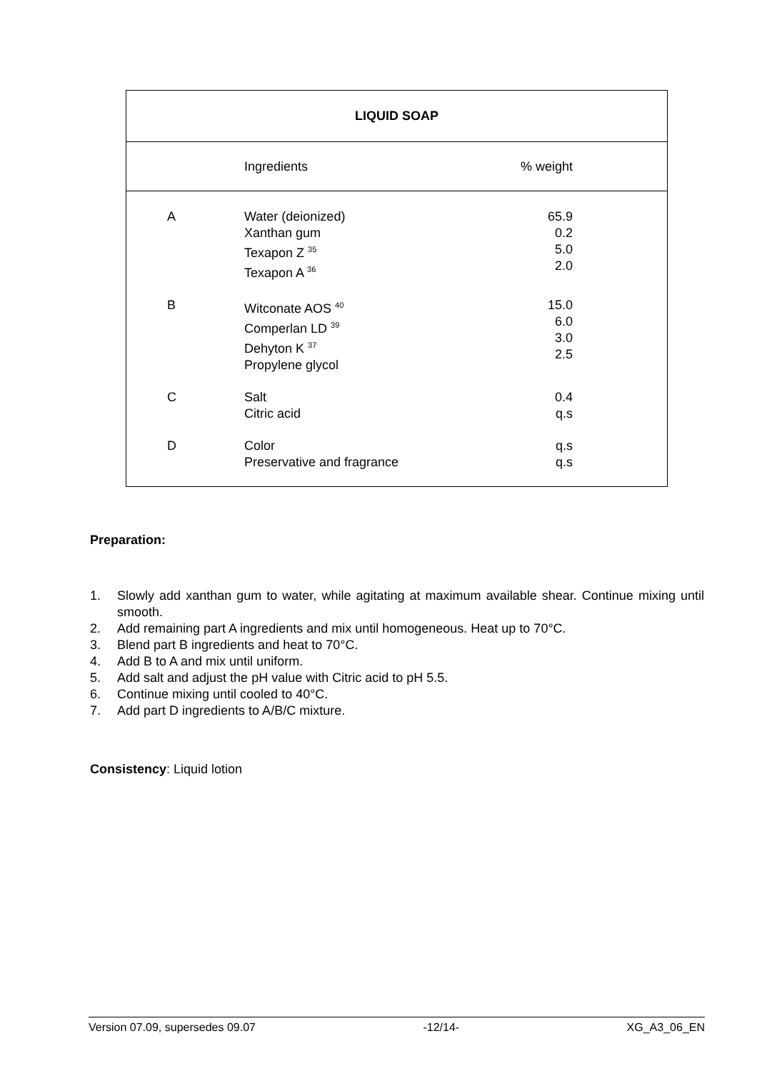| LIQUID SOAP | | | |
| --- | --- | --- | --- |
| | Ingredients | % weight | |
| A | Water (deionized) Xanthan gum Texapon Z <sup>35</sup> Texapon A <sup>36</sup> | 65.9 0.2 5.0 2.0 | |
| B | Witconate AOS <sup>40</sup> Comperlan LD <sup>39</sup> Dehyton K <sup>37</sup> Propylene glycol | 15.0 6.0 3.0 2.5 | |
| C | Salt Citric acid | 0.4 q.s | |
| D | Color Preservative and fragrance | q.s q.s | |
Preparation:
1. Slowly add xanthan gum to water, while agitating at maximum available shear. Continue mixing until smooth.
2. Add remaining part A ingredients and mix until homogeneous. Heat up to 70°C.
3. Blend part B ingredients and heat to 70°C.
4. Add B to A and mix until uniform.
5. Add salt and adjust the pH value with Citric acid to pH 5.5.
6. Continue mixing until cooled to 40°C.
7. Add part D ingredients to A/B/C mixture.
Consistency: Liquid lotion
Version 07.09, supersedes 09.07 -12/14- XG_A3_06_EN